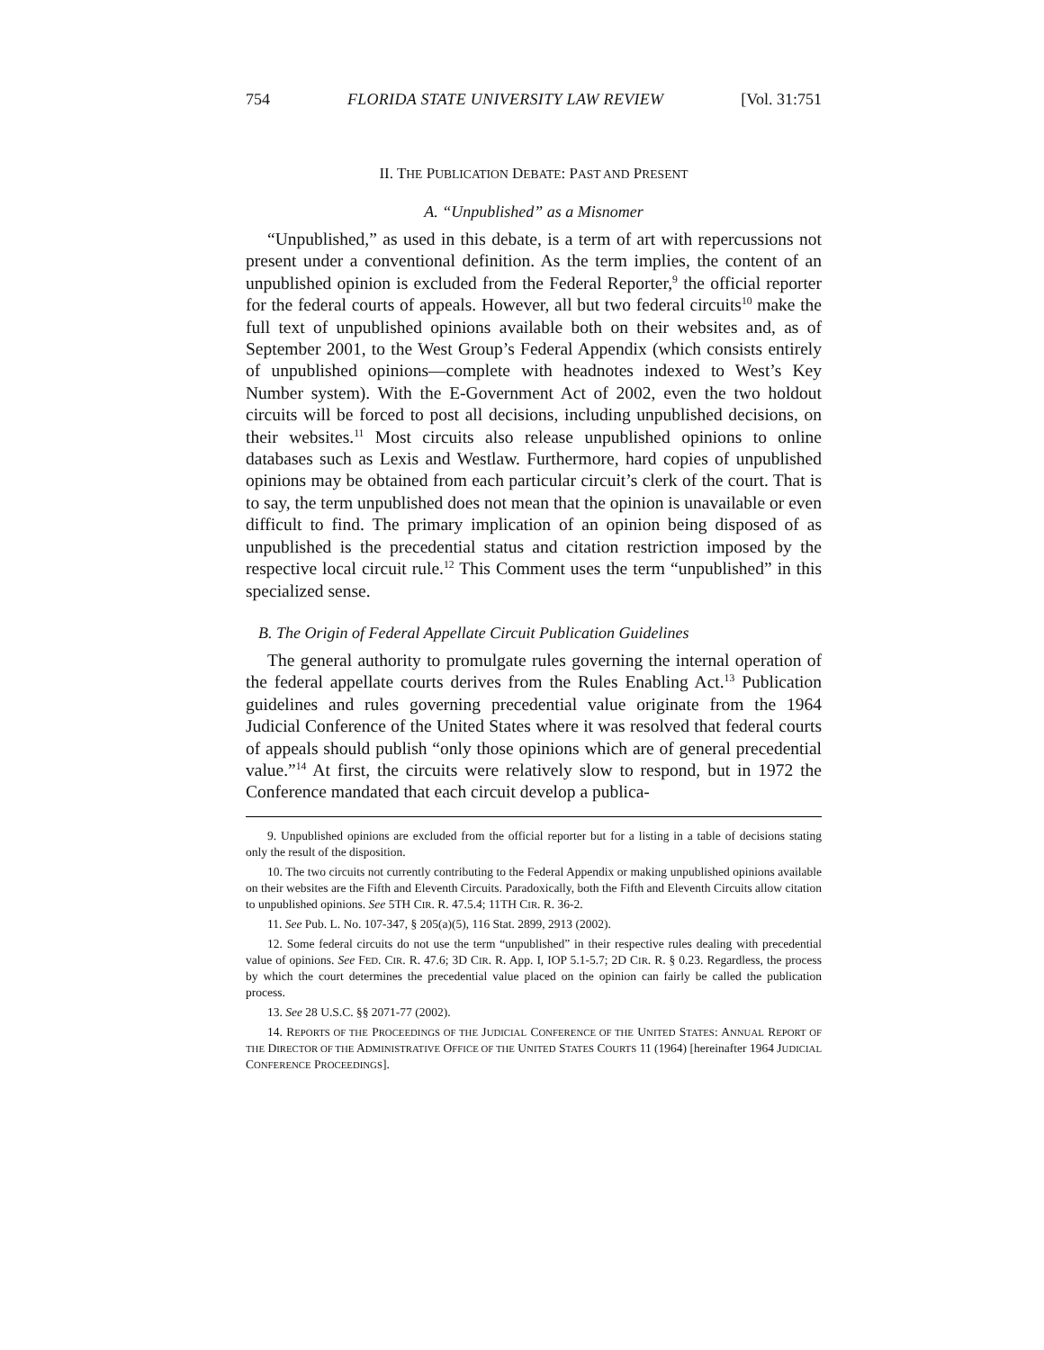754 FLORIDA STATE UNIVERSITY LAW REVIEW [Vol. 31:751
II. THE PUBLICATION DEBATE: PAST AND PRESENT
A. “Unpublished” as a Misnomer
“Unpublished,” as used in this debate, is a term of art with repercussions not present under a conventional definition. As the term implies, the content of an unpublished opinion is excluded from the Federal Reporter,<sup>9</sup> the official reporter for the federal courts of appeals. However, all but two federal circuits<sup>10</sup> make the full text of unpublished opinions available both on their websites and, as of September 2001, to the West Group’s Federal Appendix (which consists entirely of unpublished opinions—complete with headnotes indexed to West’s Key Number system). With the E-Government Act of 2002, even the two holdout circuits will be forced to post all decisions, including unpublished decisions, on their websites.<sup>11</sup> Most circuits also release unpublished opinions to online databases such as Lexis and Westlaw. Furthermore, hard copies of unpublished opinions may be obtained from each particular circuit’s clerk of the court. That is to say, the term unpublished does not mean that the opinion is unavailable or even difficult to find. The primary implication of an opinion being disposed of as unpublished is the precedential status and citation restriction imposed by the respective local circuit rule.<sup>12</sup> This Comment uses the term “unpublished” in this specialized sense.
B. The Origin of Federal Appellate Circuit Publication Guidelines
The general authority to promulgate rules governing the internal operation of the federal appellate courts derives from the Rules Enabling Act.<sup>13</sup> Publication guidelines and rules governing precedential value originate from the 1964 Judicial Conference of the United States where it was resolved that federal courts of appeals should publish “only those opinions which are of general precedential value.”<sup>14</sup> At first, the circuits were relatively slow to respond, but in 1972 the Conference mandated that each circuit develop a publica-
9. Unpublished opinions are excluded from the official reporter but for a listing in a table of decisions stating only the result of the disposition.
10. The two circuits not currently contributing to the Federal Appendix or making unpublished opinions available on their websites are the Fifth and Eleventh Circuits. Paradoxically, both the Fifth and Eleventh Circuits allow citation to unpublished opinions. See 5TH CIR. R. 47.5.4; 11TH CIR. R. 36-2.
11. See Pub. L. No. 107-347, § 205(a)(5), 116 Stat. 2899, 2913 (2002).
12. Some federal circuits do not use the term “unpublished” in their respective rules dealing with precedential value of opinions. See FED. CIR. R. 47.6; 3D CIR. R. App. I, IOP 5.1-5.7; 2D CIR. R. § 0.23. Regardless, the process by which the court determines the precedential value placed on the opinion can fairly be called the publication process.
13. See 28 U.S.C. §§ 2071-77 (2002).
14. REPORTS OF THE PROCEEDINGS OF THE JUDICIAL CONFERENCE OF THE UNITED STATES: ANNUAL REPORT OF THE DIRECTOR OF THE ADMINISTRATIVE OFFICE OF THE UNITED STATES COURTS 11 (1964) [hereinafter 1964 JUDICIAL CONFERENCE PROCEEDINGS].